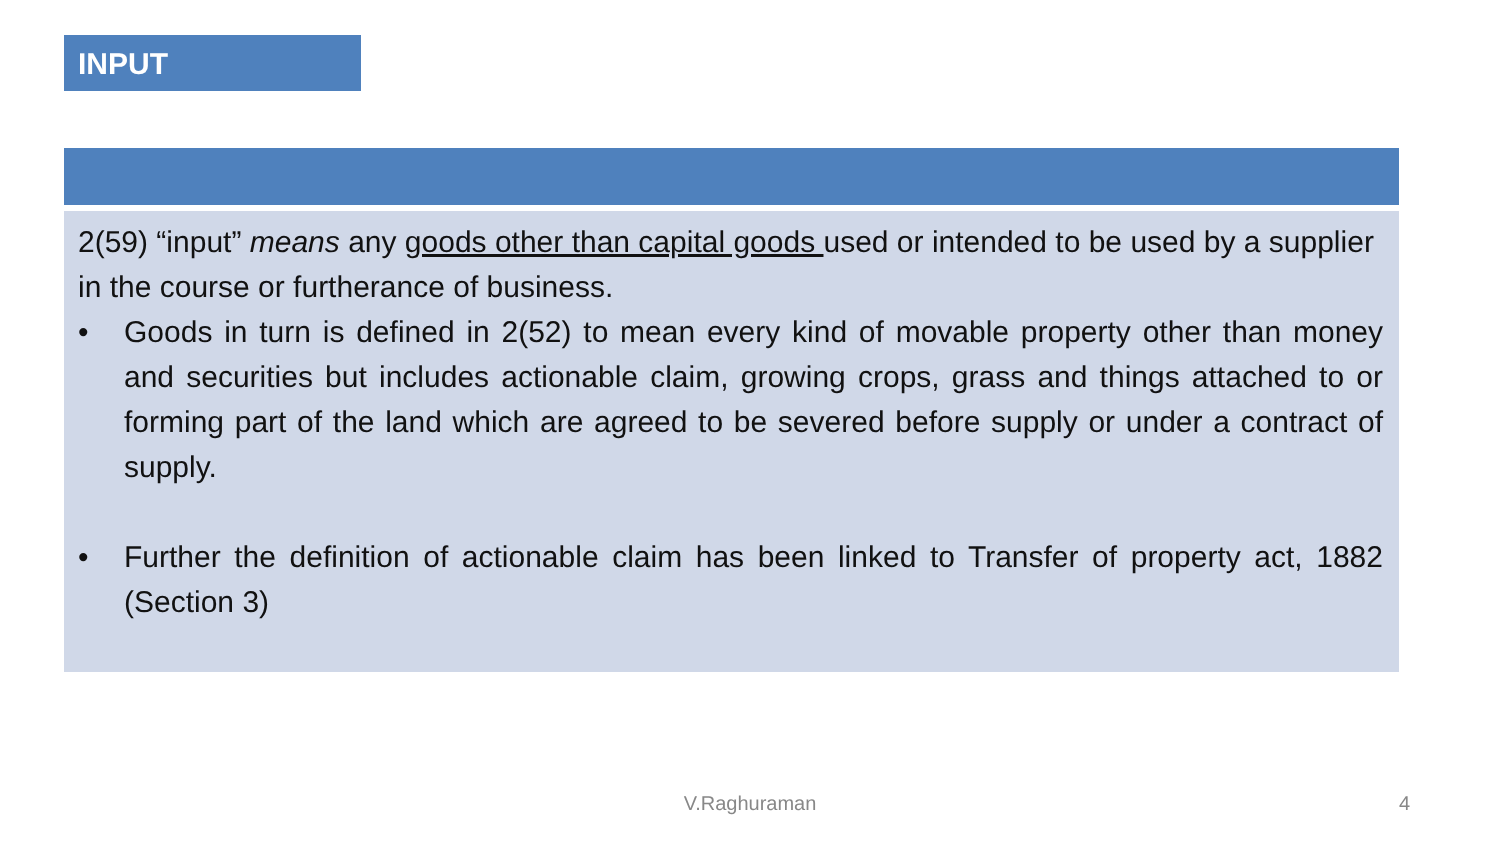INPUT
2(59) “input” means any goods other than capital goods used or intended to be used by a supplier in the course or furtherance of business.
• Goods in turn is defined in 2(52) to mean every kind of movable property other than money and securities but includes actionable claim, growing crops, grass and things attached to or forming part of the land which are agreed to be severed before supply or under a contract of supply.
• Further the definition of actionable claim has been linked to Transfer of property act, 1882 (Section 3)
V.Raghuraman 4